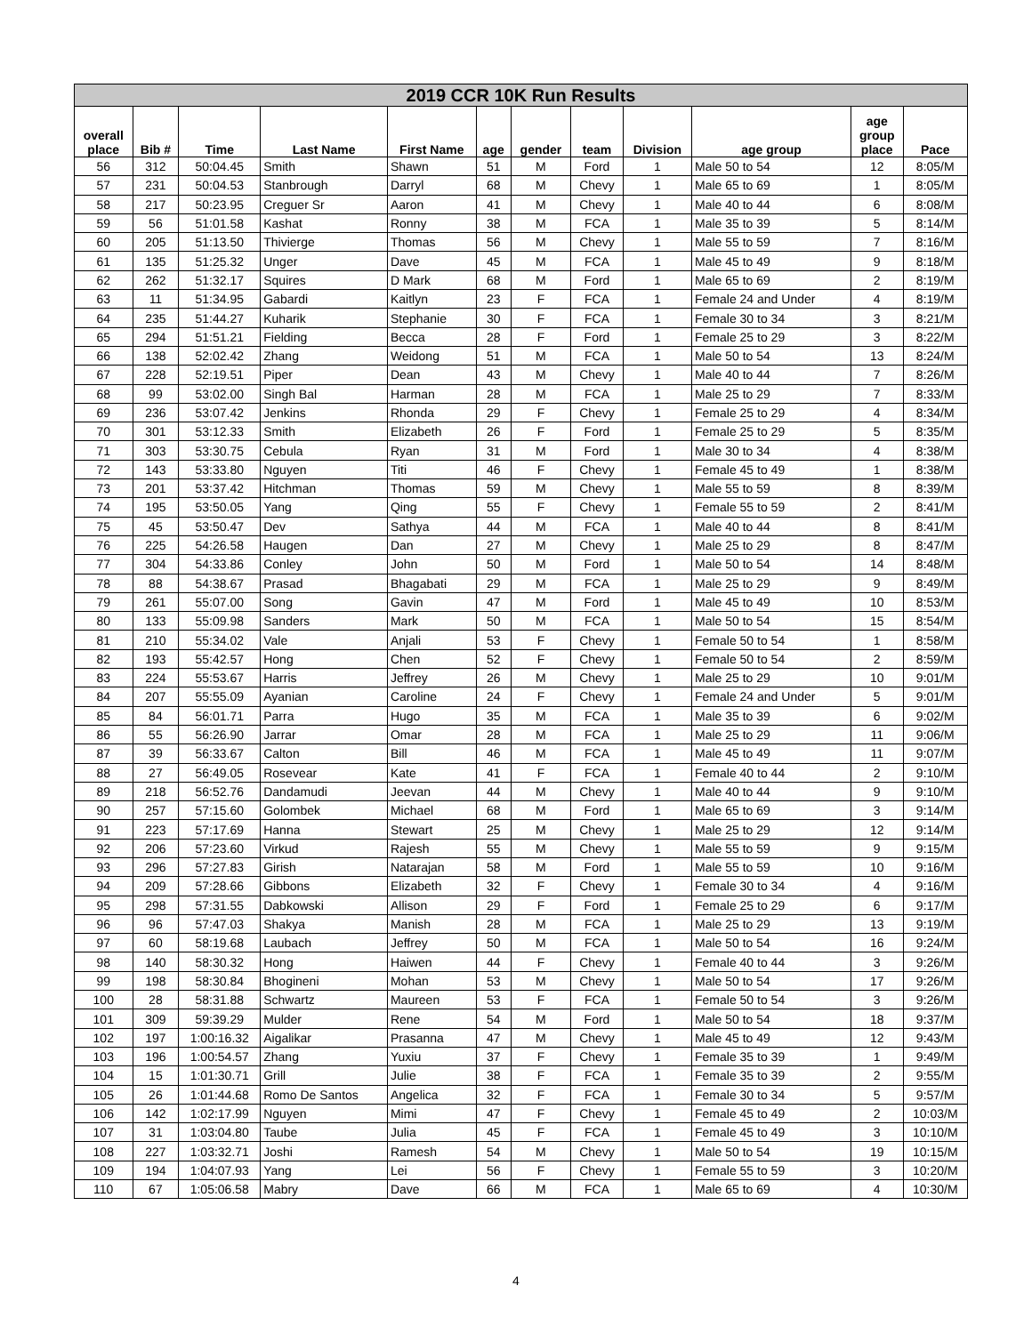| 2019 CCR 10K Run Results | | | | | | | | | | | |
| --- | --- | --- | --- | --- | --- | --- | --- | --- | --- | --- | --- |
| overall place | Bib # | Time | Last Name | First Name | age | gender | team | Division | age group | age group place | Pace |
| 56 | 312 | 50:04.45 | Smith | Shawn | 51 | M | Ford | 1 | Male 50 to 54 | 12 | 8:05/M |
| 57 | 231 | 50:04.53 | Stanbrough | Darryl | 68 | M | Chevy | 1 | Male 65 to 69 | 1 | 8:05/M |
| 58 | 217 | 50:23.95 | Creguer Sr | Aaron | 41 | M | Chevy | 1 | Male 40 to 44 | 6 | 8:08/M |
| 59 | 56 | 51:01.58 | Kashat | Ronny | 38 | M | FCA | 1 | Male 35 to 39 | 5 | 8:14/M |
| 60 | 205 | 51:13.50 | Thivierge | Thomas | 56 | M | Chevy | 1 | Male 55 to 59 | 7 | 8:16/M |
| 61 | 135 | 51:25.32 | Unger | Dave | 45 | M | FCA | 1 | Male 45 to 49 | 9 | 8:18/M |
| 62 | 262 | 51:32.17 | Squires | D Mark | 68 | M | Ford | 1 | Male 65 to 69 | 2 | 8:19/M |
| 63 | 11 | 51:34.95 | Gabardi | Kaitlyn | 23 | F | FCA | 1 | Female 24 and Under | 4 | 8:19/M |
| 64 | 235 | 51:44.27 | Kuharik | Stephanie | 30 | F | FCA | 1 | Female 30 to 34 | 3 | 8:21/M |
| 65 | 294 | 51:51.21 | Fielding | Becca | 28 | F | Ford | 1 | Female 25 to 29 | 3 | 8:22/M |
| 66 | 138 | 52:02.42 | Zhang | Weidong | 51 | M | FCA | 1 | Male 50 to 54 | 13 | 8:24/M |
| 67 | 228 | 52:19.51 | Piper | Dean | 43 | M | Chevy | 1 | Male 40 to 44 | 7 | 8:26/M |
| 68 | 99 | 53:02.00 | Singh Bal | Harman | 28 | M | FCA | 1 | Male 25 to 29 | 7 | 8:33/M |
| 69 | 236 | 53:07.42 | Jenkins | Rhonda | 29 | F | Chevy | 1 | Female 25 to 29 | 4 | 8:34/M |
| 70 | 301 | 53:12.33 | Smith | Elizabeth | 26 | F | Ford | 1 | Female 25 to 29 | 5 | 8:35/M |
| 71 | 303 | 53:30.75 | Cebula | Ryan | 31 | M | Ford | 1 | Male 30 to 34 | 4 | 8:38/M |
| 72 | 143 | 53:33.80 | Nguyen | Titi | 46 | F | Chevy | 1 | Female 45 to 49 | 1 | 8:38/M |
| 73 | 201 | 53:37.42 | Hitchman | Thomas | 59 | M | Chevy | 1 | Male 55 to 59 | 8 | 8:39/M |
| 74 | 195 | 53:50.05 | Yang | Qing | 55 | F | Chevy | 1 | Female 55 to 59 | 2 | 8:41/M |
| 75 | 45 | 53:50.47 | Dev | Sathya | 44 | M | FCA | 1 | Male 40 to 44 | 8 | 8:41/M |
| 76 | 225 | 54:26.58 | Haugen | Dan | 27 | M | Chevy | 1 | Male 25 to 29 | 8 | 8:47/M |
| 77 | 304 | 54:33.86 | Conley | John | 50 | M | Ford | 1 | Male 50 to 54 | 14 | 8:48/M |
| 78 | 88 | 54:38.67 | Prasad | Bhagabati | 29 | M | FCA | 1 | Male 25 to 29 | 9 | 8:49/M |
| 79 | 261 | 55:07.00 | Song | Gavin | 47 | M | Ford | 1 | Male 45 to 49 | 10 | 8:53/M |
| 80 | 133 | 55:09.98 | Sanders | Mark | 50 | M | FCA | 1 | Male 50 to 54 | 15 | 8:54/M |
| 81 | 210 | 55:34.02 | Vale | Anjali | 53 | F | Chevy | 1 | Female 50 to 54 | 1 | 8:58/M |
| 82 | 193 | 55:42.57 | Hong | Chen | 52 | F | Chevy | 1 | Female 50 to 54 | 2 | 8:59/M |
| 83 | 224 | 55:53.67 | Harris | Jeffrey | 26 | M | Chevy | 1 | Male 25 to 29 | 10 | 9:01/M |
| 84 | 207 | 55:55.09 | Ayanian | Caroline | 24 | F | Chevy | 1 | Female 24 and Under | 5 | 9:01/M |
| 85 | 84 | 56:01.71 | Parra | Hugo | 35 | M | FCA | 1 | Male 35 to 39 | 6 | 9:02/M |
| 86 | 55 | 56:26.90 | Jarrar | Omar | 28 | M | FCA | 1 | Male 25 to 29 | 11 | 9:06/M |
| 87 | 39 | 56:33.67 | Calton | Bill | 46 | M | FCA | 1 | Male 45 to 49 | 11 | 9:07/M |
| 88 | 27 | 56:49.05 | Rosevear | Kate | 41 | F | FCA | 1 | Female 40 to 44 | 2 | 9:10/M |
| 89 | 218 | 56:52.76 | Dandamudi | Jeevan | 44 | M | Chevy | 1 | Male 40 to 44 | 9 | 9:10/M |
| 90 | 257 | 57:15.60 | Golombek | Michael | 68 | M | Ford | 1 | Male 65 to 69 | 3 | 9:14/M |
| 91 | 223 | 57:17.69 | Hanna | Stewart | 25 | M | Chevy | 1 | Male 25 to 29 | 12 | 9:14/M |
| 92 | 206 | 57:23.60 | Virkud | Rajesh | 55 | M | Chevy | 1 | Male 55 to 59 | 9 | 9:15/M |
| 93 | 296 | 57:27.83 | Girish | Natarajan | 58 | M | Ford | 1 | Male 55 to 59 | 10 | 9:16/M |
| 94 | 209 | 57:28.66 | Gibbons | Elizabeth | 32 | F | Chevy | 1 | Female 30 to 34 | 4 | 9:16/M |
| 95 | 298 | 57:31.55 | Dabkowski | Allison | 29 | F | Ford | 1 | Female 25 to 29 | 6 | 9:17/M |
| 96 | 96 | 57:47.03 | Shakya | Manish | 28 | M | FCA | 1 | Male 25 to 29 | 13 | 9:19/M |
| 97 | 60 | 58:19.68 | Laubach | Jeffrey | 50 | M | FCA | 1 | Male 50 to 54 | 16 | 9:24/M |
| 98 | 140 | 58:30.32 | Hong | Haiwen | 44 | F | Chevy | 1 | Female 40 to 44 | 3 | 9:26/M |
| 99 | 198 | 58:30.84 | Bhogineni | Mohan | 53 | M | Chevy | 1 | Male 50 to 54 | 17 | 9:26/M |
| 100 | 28 | 58:31.88 | Schwartz | Maureen | 53 | F | FCA | 1 | Female 50 to 54 | 3 | 9:26/M |
| 101 | 309 | 59:39.29 | Mulder | Rene | 54 | M | Ford | 1 | Male 50 to 54 | 18 | 9:37/M |
| 102 | 197 | 1:00:16.32 | Aigalikar | Prasanna | 47 | M | Chevy | 1 | Male 45 to 49 | 12 | 9:43/M |
| 103 | 196 | 1:00:54.57 | Zhang | Yuxiu | 37 | F | Chevy | 1 | Female 35 to 39 | 1 | 9:49/M |
| 104 | 15 | 1:01:30.71 | Grill | Julie | 38 | F | FCA | 1 | Female 35 to 39 | 2 | 9:55/M |
| 105 | 26 | 1:01:44.68 | Romo De Santos | Angelica | 32 | F | FCA | 1 | Female 30 to 34 | 5 | 9:57/M |
| 106 | 142 | 1:02:17.99 | Nguyen | Mimi | 47 | F | Chevy | 1 | Female 45 to 49 | 2 | 10:03/M |
| 107 | 31 | 1:03:04.80 | Taube | Julia | 45 | F | FCA | 1 | Female 45 to 49 | 3 | 10:10/M |
| 108 | 227 | 1:03:32.71 | Joshi | Ramesh | 54 | M | Chevy | 1 | Male 50 to 54 | 19 | 10:15/M |
| 109 | 194 | 1:04:07.93 | Yang | Lei | 56 | F | Chevy | 1 | Female 55 to 59 | 3 | 10:20/M |
| 110 | 67 | 1:05:06.58 | Mabry | Dave | 66 | M | FCA | 1 | Male 65 to 69 | 4 | 10:30/M |
4